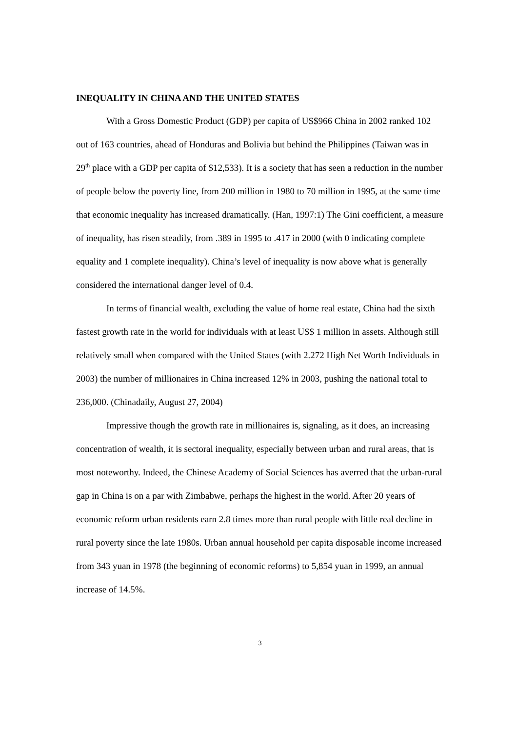INEQUALITY IN CHINA AND THE UNITED STATES
With a Gross Domestic Product (GDP) per capita of US$966 China in 2002 ranked 102 out of 163 countries, ahead of Honduras and Bolivia but behind the Philippines (Taiwan was in 29<sup>th</sup> place with a GDP per capita of $12,533). It is a society that has seen a reduction in the number of people below the poverty line, from 200 million in 1980 to 70 million in 1995, at the same time that economic inequality has increased dramatically. (Han, 1997:1) The Gini coefficient, a measure of inequality, has risen steadily, from .389 in 1995 to .417 in 2000 (with 0 indicating complete equality and 1 complete inequality). China’s level of inequality is now above what is generally considered the international danger level of 0.4.
In terms of financial wealth, excluding the value of home real estate, China had the sixth fastest growth rate in the world for individuals with at least US$ 1 million in assets. Although still relatively small when compared with the United States (with 2.272 High Net Worth Individuals in 2003) the number of millionaires in China increased 12% in 2003, pushing the national total to 236,000. (Chinadaily, August 27, 2004)
Impressive though the growth rate in millionaires is, signaling, as it does, an increasing concentration of wealth, it is sectoral inequality, especially between urban and rural areas, that is most noteworthy. Indeed, the Chinese Academy of Social Sciences has averred that the urban-rural gap in China is on a par with Zimbabwe, perhaps the highest in the world. After 20 years of economic reform urban residents earn 2.8 times more than rural people with little real decline in rural poverty since the late 1980s. Urban annual household per capita disposable income increased from 343 yuan in 1978 (the beginning of economic reforms) to 5,854 yuan in 1999, an annual increase of 14.5%.
3